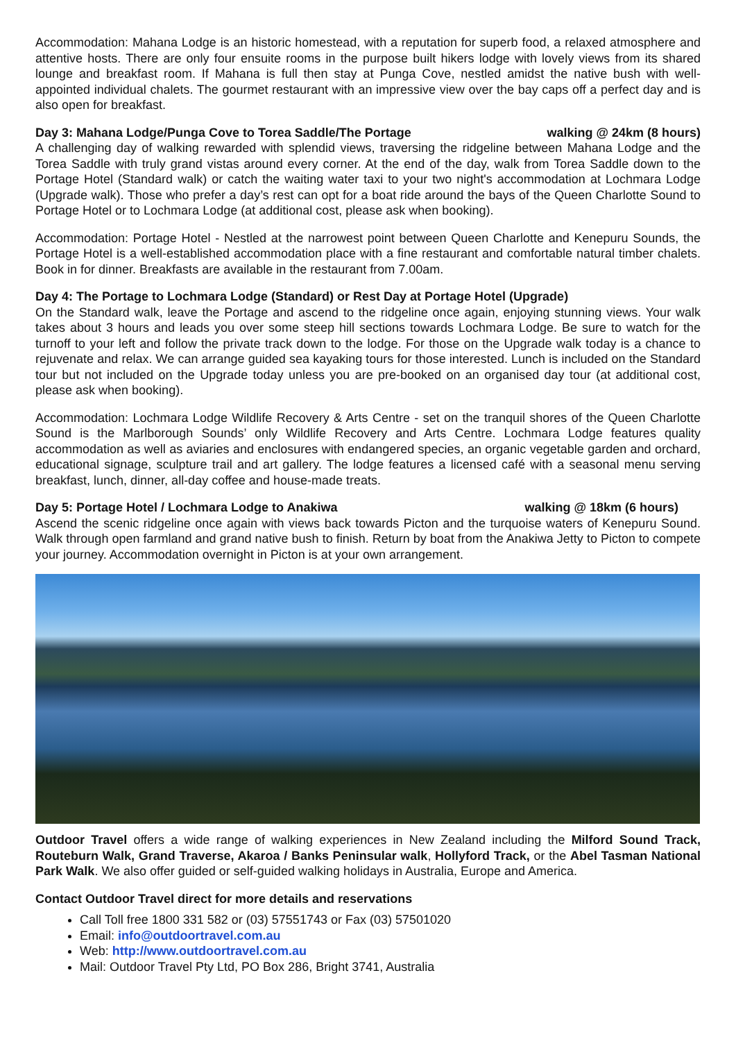Accommodation: Mahana Lodge is an historic homestead, with a reputation for superb food, a relaxed atmosphere and attentive hosts. There are only four ensuite rooms in the purpose built hikers lodge with lovely views from its shared lounge and breakfast room. If Mahana is full then stay at Punga Cove, nestled amidst the native bush with well-appointed individual chalets. The gourmet restaurant with an impressive view over the bay caps off a perfect day and is also open for breakfast.
Day 3: Mahana Lodge/Punga Cove to Torea Saddle/The Portage walking @ 24km (8 hours)
A challenging day of walking rewarded with splendid views, traversing the ridgeline between Mahana Lodge and the Torea Saddle with truly grand vistas around every corner. At the end of the day, walk from Torea Saddle down to the Portage Hotel (Standard walk) or catch the waiting water taxi to your two night's accommodation at Lochmara Lodge (Upgrade walk). Those who prefer a day’s rest can opt for a boat ride around the bays of the Queen Charlotte Sound to Portage Hotel or to Lochmara Lodge (at additional cost, please ask when booking).
Accommodation: Portage Hotel - Nestled at the narrowest point between Queen Charlotte and Kenepuru Sounds, the Portage Hotel is a well-established accommodation place with a fine restaurant and comfortable natural timber chalets. Book in for dinner. Breakfasts are available in the restaurant from 7.00am.
Day 4: The Portage to Lochmara Lodge (Standard) or Rest Day at Portage Hotel (Upgrade)
On the Standard walk, leave the Portage and ascend to the ridgeline once again, enjoying stunning views. Your walk takes about 3 hours and leads you over some steep hill sections towards Lochmara Lodge. Be sure to watch for the turnoff to your left and follow the private track down to the lodge. For those on the Upgrade walk today is a chance to rejuvenate and relax. We can arrange guided sea kayaking tours for those interested. Lunch is included on the Standard tour but not included on the Upgrade today unless you are pre-booked on an organised day tour (at additional cost, please ask when booking).
Accommodation: Lochmara Lodge Wildlife Recovery & Arts Centre - set on the tranquil shores of the Queen Charlotte Sound is the Marlborough Sounds’ only Wildlife Recovery and Arts Centre. Lochmara Lodge features quality accommodation as well as aviaries and enclosures with endangered species, an organic vegetable garden and orchard, educational signage, sculpture trail and art gallery. The lodge features a licensed café with a seasonal menu serving breakfast, lunch, dinner, all-day coffee and house-made treats.
Day 5: Portage Hotel / Lochmara Lodge to Anakiwa walking @ 18km (6 hours)
Ascend the scenic ridgeline once again with views back towards Picton and the turquoise waters of Kenepuru Sound. Walk through open farmland and grand native bush to finish. Return by boat from the Anakiwa Jetty to Picton to compete your journey. Accommodation overnight in Picton is at your own arrangement.
Outdoor Travel offers a wide range of walking experiences in New Zealand including the Milford Sound Track, Routeburn Walk, Grand Traverse, Akaroa / Banks Peninsular walk, Hollyford Track, or the Abel Tasman National Park Walk. We also offer guided or self-guided walking holidays in Australia, Europe and America.
Contact Outdoor Travel direct for more details and reservations
Call Toll free 1800 331 582 or (03) 57551743 or Fax (03) 57501020
Email: info@outdoortravel.com.au
Web: http://www.outdoortravel.com.au
Mail: Outdoor Travel Pty Ltd, PO Box 286, Bright 3741, Australia